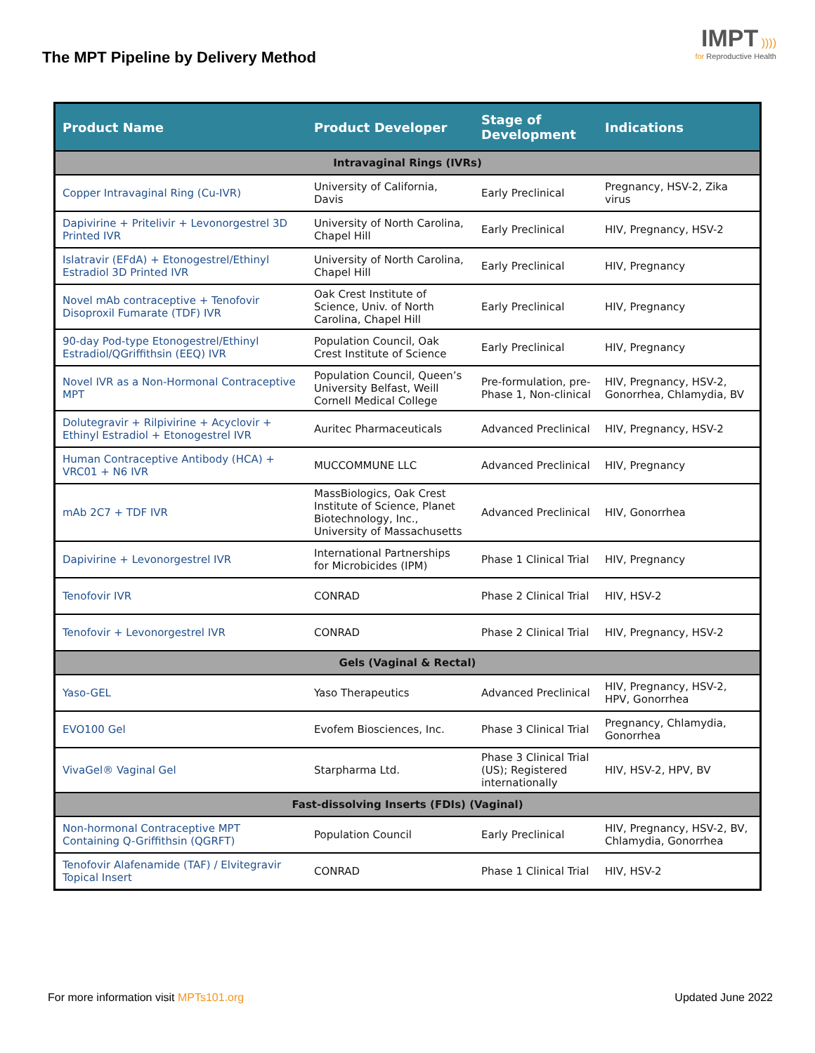The MPT Pipeline by Delivery Method
IMPT ))))
for Reproductive Health
| Product Name | Product Developer | Stage of Development | Indications |
| --- | --- | --- | --- |
| Intravaginal Rings (IVRs) | | | |
| Copper Intravaginal Ring (Cu-IVR) | University of California, Davis | Early Preclinical | Pregnancy, HSV-2, Zika virus |
| Dapivirine + Pritelivir + Levonorgestrel 3D Printed IVR | University of North Carolina, Chapel Hill | Early Preclinical | HIV, Pregnancy, HSV-2 |
| Islatravir (EFdA) + Etonogestrel/Ethinyl Estradiol 3D Printed IVR | University of North Carolina, Chapel Hill | Early Preclinical | HIV, Pregnancy |
| Novel mAb contraceptive + Tenofovir Disoproxil Fumarate (TDF) IVR | Oak Crest Institute of Science, Univ. of North Carolina, Chapel Hill | Early Preclinical | HIV, Pregnancy |
| 90-day Pod-type Etonogestrel/Ethinyl Estradiol/QGriffithsin (EEQ) IVR | Population Council, Oak Crest Institute of Science | Early Preclinical | HIV, Pregnancy |
| Novel IVR as a Non-Hormonal Contraceptive MPT | Population Council, Queen’s University Belfast, Weill Cornell Medical College | Pre-formulation, pre-Phase 1, Non-clinical | HIV, Pregnancy, HSV-2, Gonorrhea, Chlamydia, BV |
| Dolutegravir + Rilpivirine + Acyclovir + Ethinyl Estradiol + Etonogestrel IVR | Auritec Pharmaceuticals | Advanced Preclinical | HIV, Pregnancy, HSV-2 |
| Human Contraceptive Antibody (HCA) + VRC01 + N6 IVR | MUCCOMMUNE LLC | Advanced Preclinical | HIV, Pregnancy |
| mAb 2C7 + TDF IVR | MassBiologics, Oak Crest Institute of Science, Planet Biotechnology, Inc., University of Massachusetts | Advanced Preclinical | HIV, Gonorrhea |
| Dapivirine + Levonorgestrel IVR | International Partnerships for Microbicides (IPM) | Phase 1 Clinical Trial | HIV, Pregnancy |
| Tenofovir IVR | CONRAD | Phase 2 Clinical Trial | HIV, HSV-2 |
| Tenofovir + Levonorgestrel IVR | CONRAD | Phase 2 Clinical Trial | HIV, Pregnancy, HSV-2 |
| Gels (Vaginal & Rectal) | | | |
| Yaso-GEL | Yaso Therapeutics | Advanced Preclinical | HIV, Pregnancy, HSV-2, HPV, Gonorrhea |
| EVO100 Gel | Evofem Biosciences, Inc. | Phase 3 Clinical Trial | Pregnancy, Chlamydia, Gonorrhea |
| VivaGel® Vaginal Gel | Starpharma Ltd. | Phase 3 Clinical Trial (US); Registered internationally | HIV, HSV-2, HPV, BV |
| Fast-dissolving Inserts (FDIs) (Vaginal) | | | |
| Non-hormonal Contraceptive MPT Containing Q-Griffithsin (QGRFT) | Population Council | Early Preclinical | HIV, Pregnancy, HSV-2, BV, Chlamydia, Gonorrhea |
| Tenofovir Alafenamide (TAF) / Elvitegravir Topical Insert | CONRAD | Phase 1 Clinical Trial | HIV, HSV-2 |
For more information visit MPTs101.org Updated June 2022